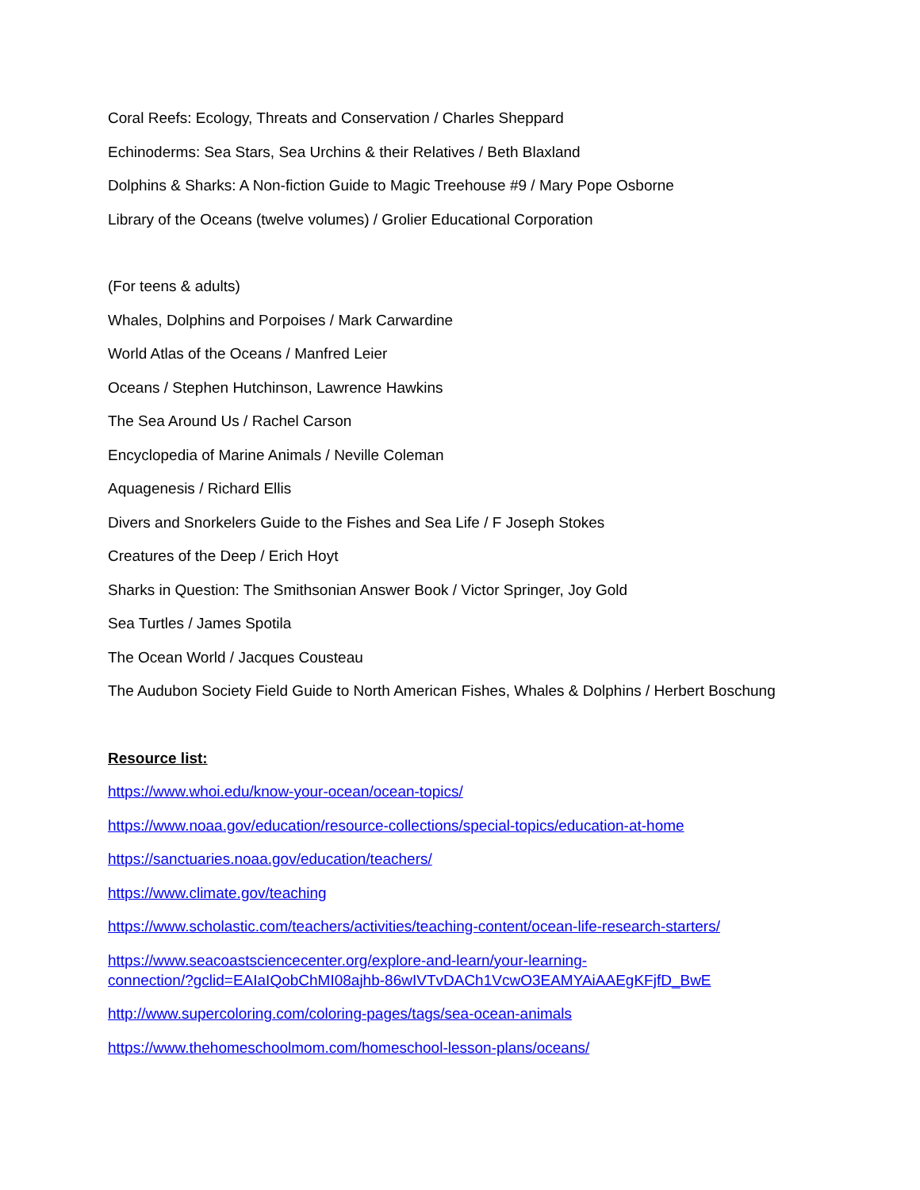Coral Reefs: Ecology, Threats and Conservation / Charles Sheppard
Echinoderms: Sea Stars, Sea Urchins & their Relatives / Beth Blaxland
Dolphins & Sharks: A Non-fiction Guide to Magic Treehouse #9 / Mary Pope Osborne
Library of the Oceans (twelve volumes) / Grolier Educational Corporation
(For teens & adults)
Whales, Dolphins and Porpoises / Mark Carwardine
World Atlas of the Oceans / Manfred Leier
Oceans / Stephen Hutchinson, Lawrence Hawkins
The Sea Around Us / Rachel Carson
Encyclopedia of Marine Animals / Neville Coleman
Aquagenesis / Richard Ellis
Divers and Snorkelers Guide to the Fishes and Sea Life / F Joseph Stokes
Creatures of the Deep / Erich Hoyt
Sharks in Question: The Smithsonian Answer Book / Victor Springer, Joy Gold
Sea Turtles / James Spotila
The Ocean World / Jacques Cousteau
The Audubon Society Field Guide to North American Fishes, Whales & Dolphins / Herbert Boschung
Resource list:
https://www.whoi.edu/know-your-ocean/ocean-topics/
https://www.noaa.gov/education/resource-collections/special-topics/education-at-home
https://sanctuaries.noaa.gov/education/teachers/
https://www.climate.gov/teaching
https://www.scholastic.com/teachers/activities/teaching-content/ocean-life-research-starters/
https://www.seacoastsciencecenter.org/explore-and-learn/your-learning-
connection/?gclid=EAIaIQobChMI08ajhb-86wIVTvDACh1VcwO3EAMYAiAAEgKFjfD_BwE
http://www.supercoloring.com/coloring-pages/tags/sea-ocean-animals
https://www.thehomeschoolmom.com/homeschool-lesson-plans/oceans/